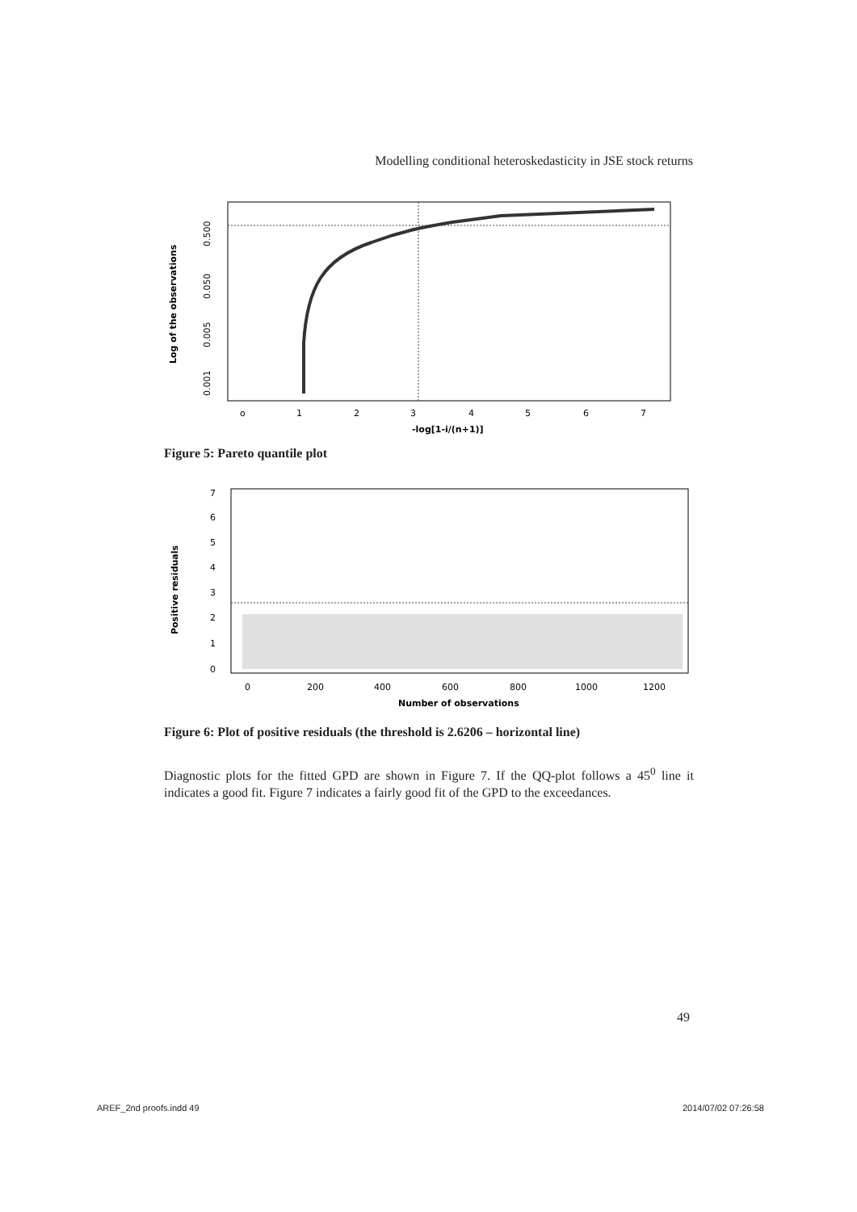Modelling conditional heteroskedasticity in JSE stock returns
o
1
2
3
4
5
6
7
-log[1-i/(n+1)]
0.001
0.005
0.050
0.500
Log of the observations
Figure 5: Pareto quantile plot
0
200
400
600
800
1000
1200
Number of observations
0
1
2
3
4
5
6
7
Positive residuals
Figure 6: Plot of positive residuals (the threshold is 2.6206 – horizontal line)
Diagnostic plots for the fitted GPD are shown in Figure 7. If the QQ-plot follows a 45<sup>0</sup> line it indicates a good fit. Figure 7 indicates a fairly good fit of the GPD to the exceedances.
49
AREF_2nd proofs.indd 49 2014/07/02 07:26:58